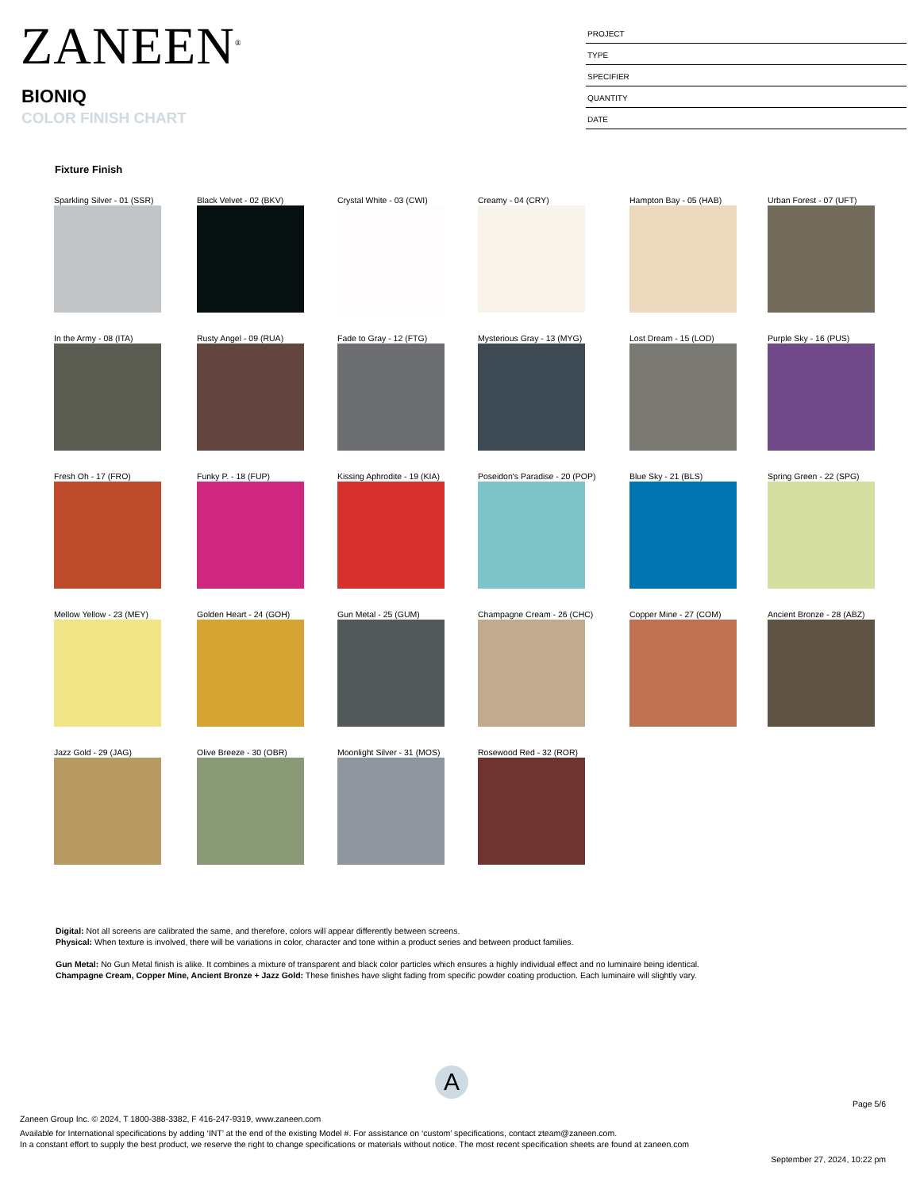ZANEEN<sup>®</sup>
BIONIQ
COLOR FINISH CHART
PROJECT
TYPE
SPECIFIER
QUANTITY
DATE
Fixture Finish
Sparkling Silver - 01 (SSR) Black Velvet - 02 (BKV) Crystal White - 03 (CWI) Creamy - 04 (CRY) Hampton Bay - 05 (HAB) Urban Forest - 07 (UFT)
In the Army - 08 (ITA) Rusty Angel - 09 (RUA) Fade to Gray - 12 (FTG) Mysterious Gray - 13 (MYG) Lost Dream - 15 (LOD) Purple Sky - 16 (PUS)
Fresh Oh - 17 (FRO) Funky P. - 18 (FUP) Kissing Aphrodite - 19 (KIA) Poseidon's Paradise - 20 (POP) Blue Sky - 21 (BLS) Spring Green - 22 (SPG)
Mellow Yellow - 23 (MEY) Golden Heart - 24 (GOH) Gun Metal - 25 (GUM) Champagne Cream - 26 (CHC) Copper Mine - 27 (COM) Ancient Bronze - 28 (ABZ)
Jazz Gold - 29 (JAG) Olive Breeze - 30 (OBR) Moonlight Silver - 31 (MOS) Rosewood Red - 32 (ROR)
Digital: Not all screens are calibrated the same, and therefore, colors will appear differently between screens.
Physical: When texture is involved, there will be variations in color, character and tone within a product series and between product families.
Gun Metal: No Gun Metal finish is alike. It combines a mixture of transparent and black color particles which ensures a highly individual effect and no luminaire being identical.
Champagne Cream, Copper Mine, Ancient Bronze + Jazz Gold: These finishes have slight fading from specific powder coating production. Each luminaire will slightly vary.
A
Page 5/6
Zaneen Group Inc. © 2024, T 1800-388-3382, F 416-247-9319, www.zaneen.com
Available for International specifications by adding ‘INT’ at the end of the existing Model #. For assistance on ‘custom’ specifications, contact zteam@zaneen.com.
In a constant effort to supply the best product, we reserve the right to change specifications or materials without notice. The most recent specification sheets are found at zaneen.com
September 27, 2024, 10:22 pm